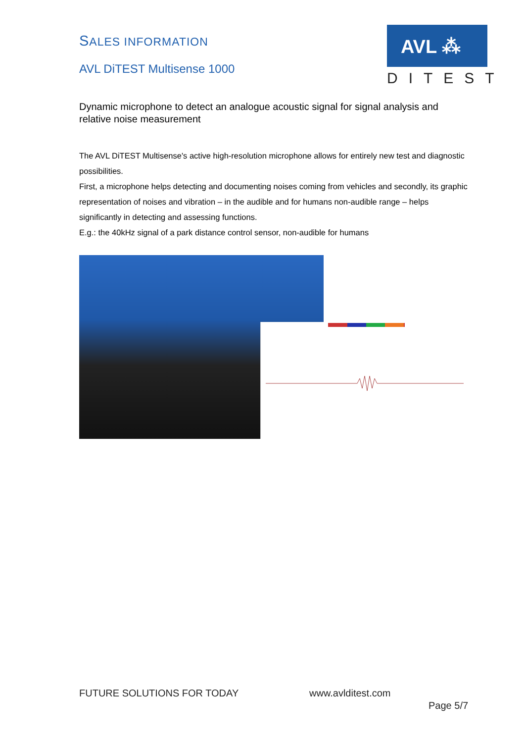SALES INFORMATION
AVL DiTEST Multisense 1000
AVL ⁂
DITEST
Dynamic microphone to detect an analogue acoustic signal for signal analysis and relative noise measurement
The AVL DiTEST Multisense's active high-resolution microphone allows for entirely new test and diagnostic possibilities.
First, a microphone helps detecting and documenting noises coming from vehicles and secondly, its graphic representation of noises and vibration – in the audible and for humans non-audible range – helps significantly in detecting and assessing functions.
E.g.: the 40kHz signal of a park distance control sensor, non-audible for humans
FUTURE SOLUTIONS FOR TODAY www.avlditest.com
Page 5/7